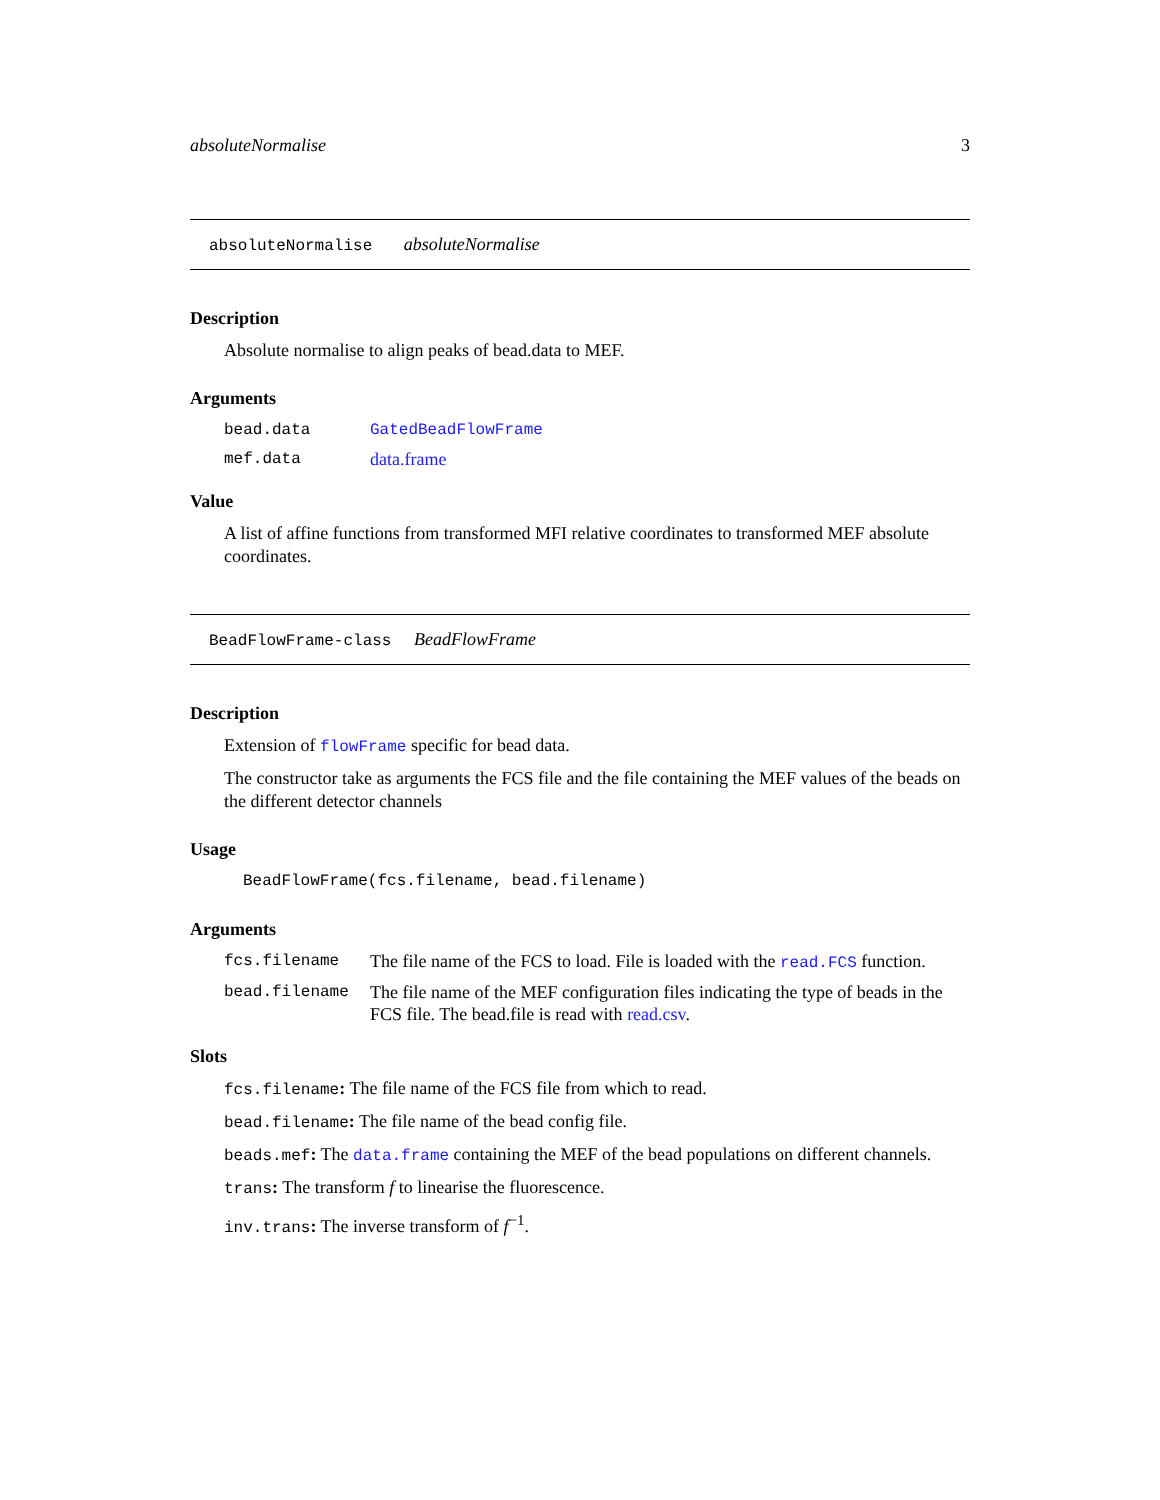absoluteNormalise 3
absoluteNormalise absoluteNormalise
Description
Absolute normalise to align peaks of bead.data to MEF.
Arguments
| bead.data | GatedBeadFlowFrame |
| mef.data | data.frame |
Value
A list of affine functions from transformed MFI relative coordinates to transformed MEF absolute coordinates.
BeadFlowFrame-class BeadFlowFrame
Description
Extension of flowFrame specific for bead data.
The constructor take as arguments the FCS file and the file containing the MEF values of the beads on the different detector channels
Usage
BeadFlowFrame(fcs.filename, bead.filename)
Arguments
| fcs.filename | The file name of the FCS to load. File is loaded with the read.FCS function. |
| bead.filename | The file name of the MEF configuration files indicating the type of beads in the FCS file. The bead.file is read with read.csv . |
Slots
fcs.filename: The file name of the FCS file from which to read.
bead.filename: The file name of the bead config file.
beads.mef: The data.frame containing the MEF of the bead populations on different channels.
trans: The transform f to linearise the fluorescence.
inv.trans: The inverse transform of f<sup>−1</sup>.